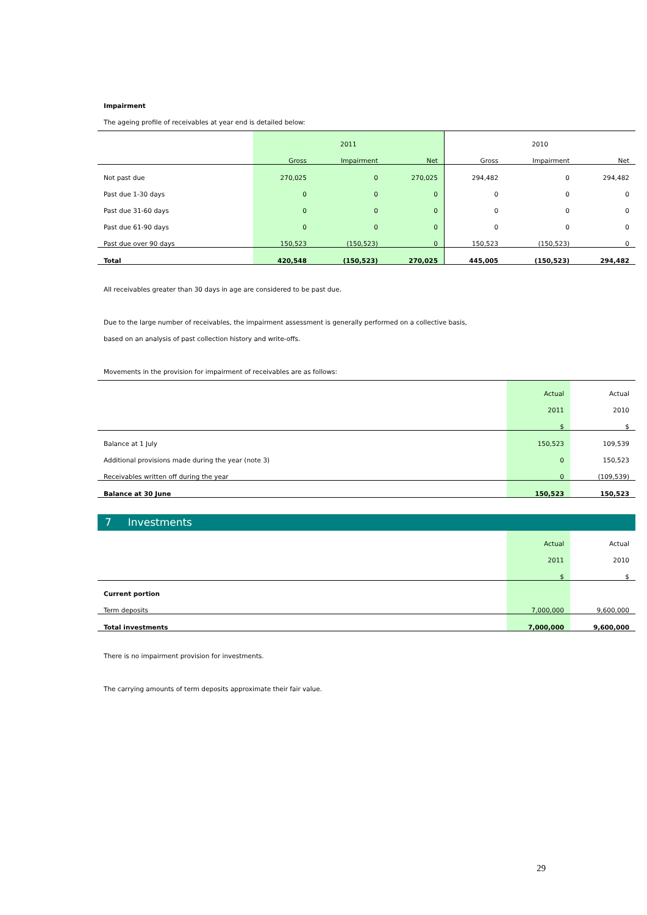Impairment
The ageing profile of receivables at year end is detailed below:
| | | 2011 | | | 2010 | |
| --- | --- | --- | --- | --- | --- | --- |
| | Gross | Impairment | Net | Gross | Impairment | Net |
| Not past due | 270,025 | 0 | 270,025 | 294,482 | 0 | 294,482 |
| Past due 1-30 days | 0 | 0 | 0 | 0 | 0 | 0 |
| Past due 31-60 days | 0 | 0 | 0 | 0 | 0 | 0 |
| Past due 61-90 days | 0 | 0 | 0 | 0 | 0 | 0 |
| Past due over 90 days | 150,523 | (150,523) | 0 | 150,523 | (150,523) | 0 |
| Total | 420,548 | (150,523) | 270,025 | 445,005 | (150,523) | 294,482 |
All receivables greater than 30 days in age are considered to be past due.
Due to the large number of receivables, the impairment assessment is generally performed on a collective basis,
based on an analysis of past collection history and write-offs.
Movements in the provision for impairment of receivables are as follows:
| | Actual | Actual |
| --- | --- | --- |
| | 2011 | 2010 |
| | $ | $ |
| Balance at 1 July | 150,523 | 109,539 |
| Additional provisions made during the year (note 3) | 0 | 150,523 |
| Receivables written off during the year | 0 | (109,539) |
| Balance at 30 June | 150,523 | 150,523 |
7 Investments
| | Actual | Actual |
| --- | --- | --- |
| | 2011 | 2010 |
| | $ | $ |
| Current portion | | |
| Term deposits | 7,000,000 | 9,600,000 |
| Total investments | 7,000,000 | 9,600,000 |
There is no impairment provision for investments.
The carrying amounts of term deposits approximate their fair value.
29